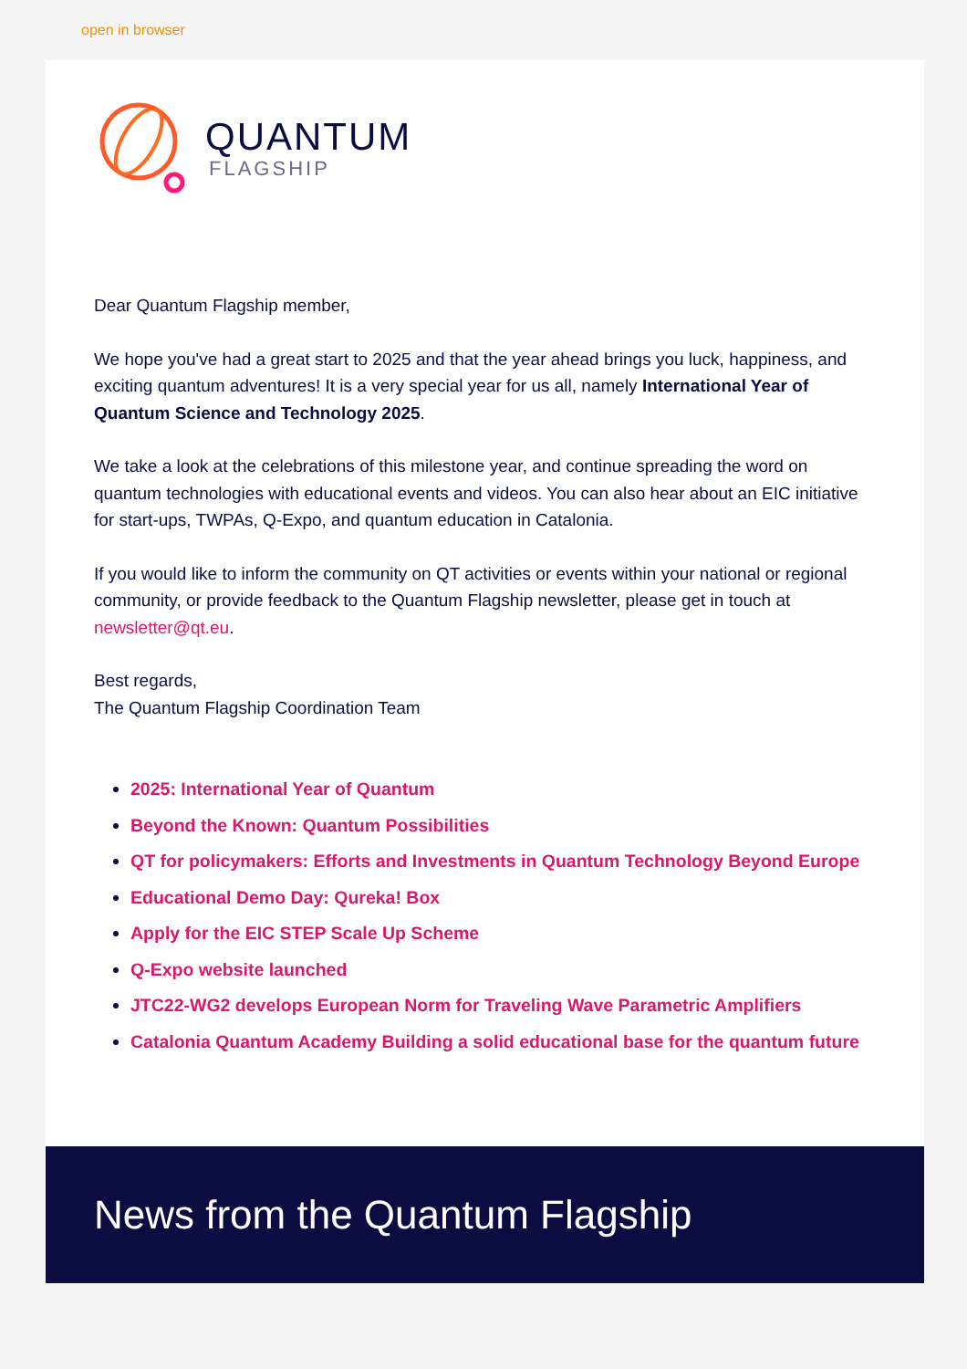open in browser
QUANTUM
FLAGSHIP
Dear Quantum Flagship member,
We hope you've had a great start to 2025 and that the year ahead brings you luck, happiness, and exciting quantum adventures! It is a very special year for us all, namely International Year of Quantum Science and Technology 2025.
We take a look at the celebrations of this milestone year, and continue spreading the word on quantum technologies with educational events and videos. You can also hear about an EIC initiative for start-ups, TWPAs, Q-Expo, and quantum education in Catalonia.
If you would like to inform the community on QT activities or events within your national or regional community, or provide feedback to the Quantum Flagship newsletter, please get in touch at newsletter@qt.eu.
Best regards,
The Quantum Flagship Coordination Team
2025: International Year of Quantum
Beyond the Known: Quantum Possibilities
QT for policymakers: Efforts and Investments in Quantum Technology Beyond Europe
Educational Demo Day: Qureka! Box
Apply for the EIC STEP Scale Up Scheme
Q-Expo website launched
JTC22-WG2 develops European Norm for Traveling Wave Parametric Amplifiers
Catalonia Quantum Academy Building a solid educational base for the quantum future
News from the Quantum Flagship